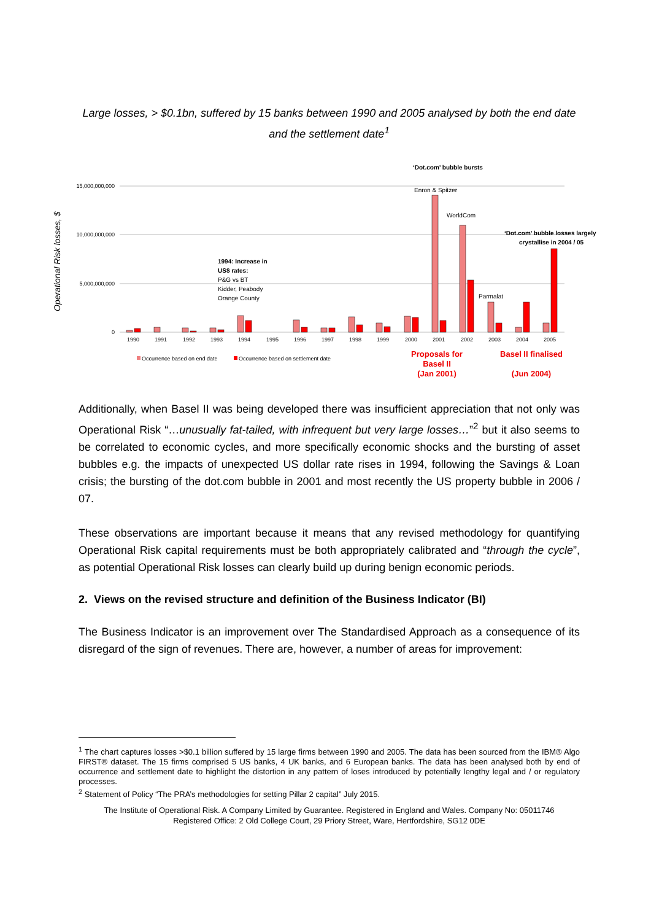Large losses, > $0.1bn, suffered by 15 banks between 1990 and 2005 analysed by both the end date and the settlement date<sup>1</sup>
Operational Risk losses, $
15,000,000,000
10,000,000,000
5,000,000,000
0
1990
1991
1992
1993
1994
1995
1996
1997
1998
1999
2000
2001
2002
2003
2004
2005
‘Dot.com’ bubble bursts
Enron & Spitzer
WorldCom
‘Dot.com’ bubble losses largely
crystallise in 2004 / 05
Parmalat
1994: Increase in
US$ rates:
P&G vs BT
Kidder, Peabody
Orange County
Occurrence based on end date
Occurrence based on settlement date
Proposals for
Basel II
(Jan 2001)
Basel II finalised
(Jun 2004)
Additionally, when Basel II was being developed there was insufficient appreciation that not only was Operational Risk “…unusually fat-tailed, with infrequent but very large losses…”<sup>2</sup> but it also seems to be correlated to economic cycles, and more specifically economic shocks and the bursting of asset bubbles e.g. the impacts of unexpected US dollar rate rises in 1994, following the Savings & Loan crisis; the bursting of the dot.com bubble in 2001 and most recently the US property bubble in 2006 / 07.
These observations are important because it means that any revised methodology for quantifying Operational Risk capital requirements must be both appropriately calibrated and “through the cycle”, as potential Operational Risk losses can clearly build up during benign economic periods.
2. Views on the revised structure and definition of the Business Indicator (BI)
The Business Indicator is an improvement over The Standardised Approach as a consequence of its disregard of the sign of revenues. There are, however, a number of areas for improvement:
<sup>1</sup> The chart captures losses >$0.1 billion suffered by 15 large firms between 1990 and 2005. The data has been sourced from the IBM® Algo FIRST® dataset. The 15 firms comprised 5 US banks, 4 UK banks, and 6 European banks. The data has been analysed both by end of occurrence and settlement date to highlight the distortion in any pattern of loses introduced by potentially lengthy legal and / or regulatory processes.
<sup>2</sup> Statement of Policy “The PRA’s methodologies for setting Pillar 2 capital” July 2015.
The Institute of Operational Risk. A Company Limited by Guarantee. Registered in England and Wales. Company No: 05011746
Registered Office: 2 Old College Court, 29 Priory Street, Ware, Hertfordshire, SG12 0DE